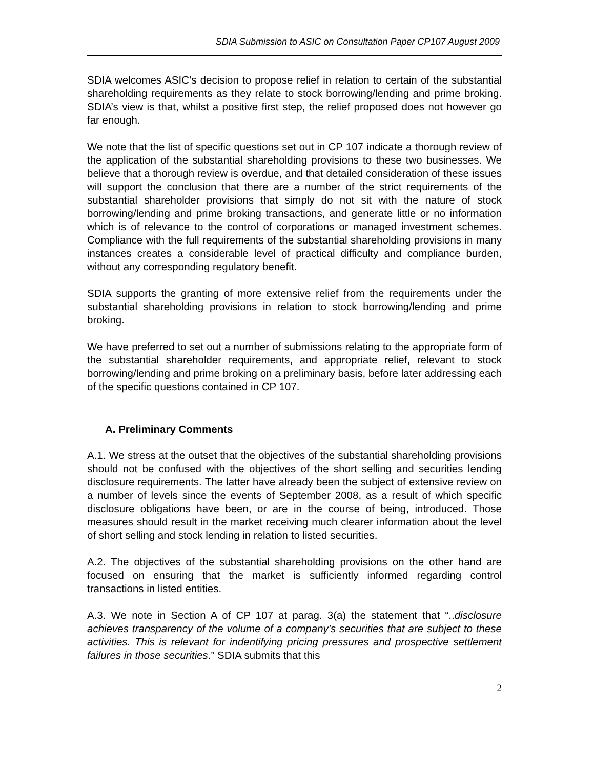SDIA Submission to ASIC on Consultation Paper CP107 August 2009
SDIA welcomes ASIC’s decision to propose relief in relation to certain of the substantial shareholding requirements as they relate to stock borrowing/lending and prime broking. SDIA’s view is that, whilst a positive first step, the relief proposed does not however go far enough.
We note that the list of specific questions set out in CP 107 indicate a thorough review of the application of the substantial shareholding provisions to these two businesses. We believe that a thorough review is overdue, and that detailed consideration of these issues will support the conclusion that there are a number of the strict requirements of the substantial shareholder provisions that simply do not sit with the nature of stock borrowing/lending and prime broking transactions, and generate little or no information which is of relevance to the control of corporations or managed investment schemes. Compliance with the full requirements of the substantial shareholding provisions in many instances creates a considerable level of practical difficulty and compliance burden, without any corresponding regulatory benefit.
SDIA supports the granting of more extensive relief from the requirements under the substantial shareholding provisions in relation to stock borrowing/lending and prime broking.
We have preferred to set out a number of submissions relating to the appropriate form of the substantial shareholder requirements, and appropriate relief, relevant to stock borrowing/lending and prime broking on a preliminary basis, before later addressing each of the specific questions contained in CP 107.
A. Preliminary Comments
A.1. We stress at the outset that the objectives of the substantial shareholding provisions should not be confused with the objectives of the short selling and securities lending disclosure requirements. The latter have already been the subject of extensive review on a number of levels since the events of September 2008, as a result of which specific disclosure obligations have been, or are in the course of being, introduced. Those measures should result in the market receiving much clearer information about the level of short selling and stock lending in relation to listed securities.
A.2. The objectives of the substantial shareholding provisions on the other hand are focused on ensuring that the market is sufficiently informed regarding control transactions in listed entities.
A.3. We note in Section A of CP 107 at parag. 3(a) the statement that “..disclosure achieves transparency of the volume of a company’s securities that are subject to these activities. This is relevant for indentifying pricing pressures and prospective settlement failures in those securities.” SDIA submits that this
2